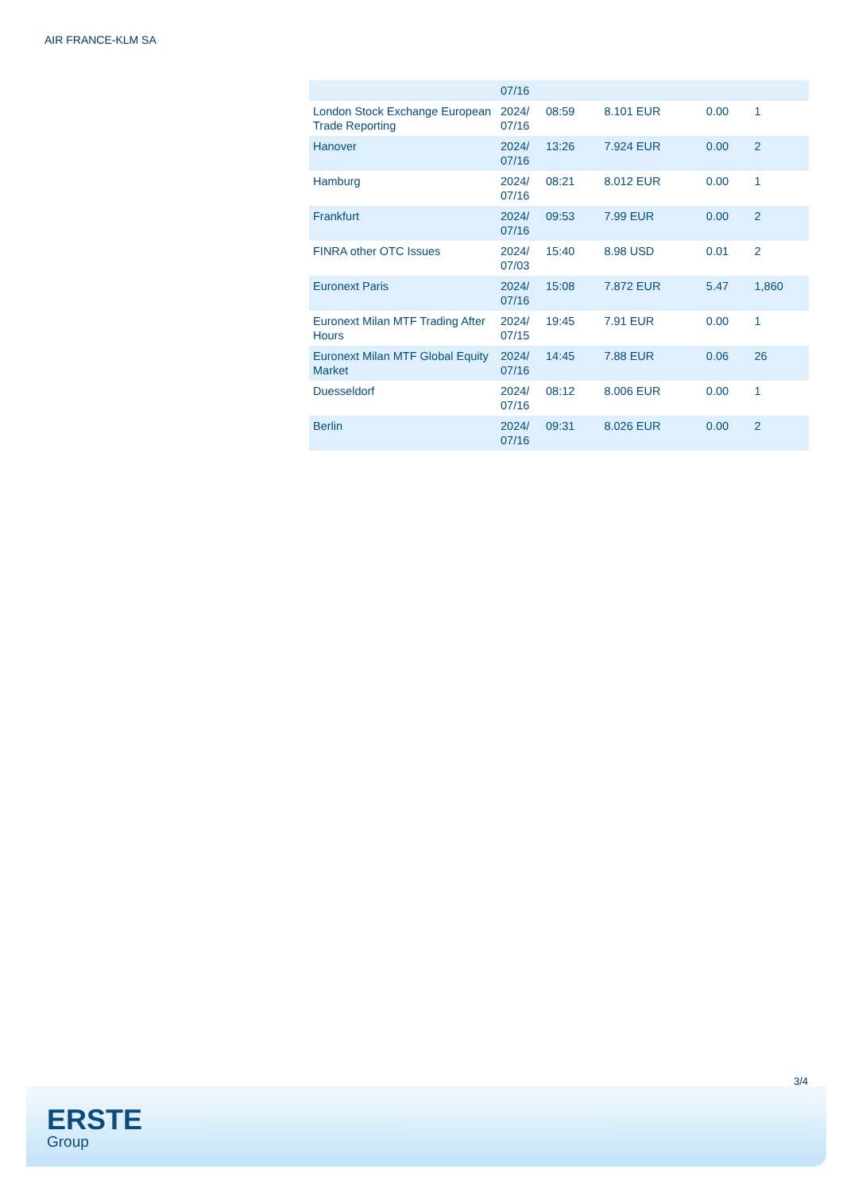AIR FRANCE-KLM SA
| | 07/16 | | | | |
| London Stock Exchange European Trade Reporting | 2024/ 07/16 | 08:59 | 8.101 EUR | 0.00 | 1 |
| Hanover | 2024/ 07/16 | 13:26 | 7.924 EUR | 0.00 | 2 |
| Hamburg | 2024/ 07/16 | 08:21 | 8.012 EUR | 0.00 | 1 |
| Frankfurt | 2024/ 07/16 | 09:53 | 7.99 EUR | 0.00 | 2 |
| FINRA other OTC Issues | 2024/ 07/03 | 15:40 | 8.98 USD | 0.01 | 2 |
| Euronext Paris | 2024/ 07/16 | 15:08 | 7.872 EUR | 5.47 | 1,860 |
| Euronext Milan MTF Trading After Hours | 2024/ 07/15 | 19:45 | 7.91 EUR | 0.00 | 1 |
| Euronext Milan MTF Global Equity Market | 2024/ 07/16 | 14:45 | 7.88 EUR | 0.06 | 26 |
| Duesseldorf | 2024/ 07/16 | 08:12 | 8.006 EUR | 0.00 | 1 |
| Berlin | 2024/ 07/16 | 09:31 | 8.026 EUR | 0.00 | 2 |
3/4
ERSTE
Group